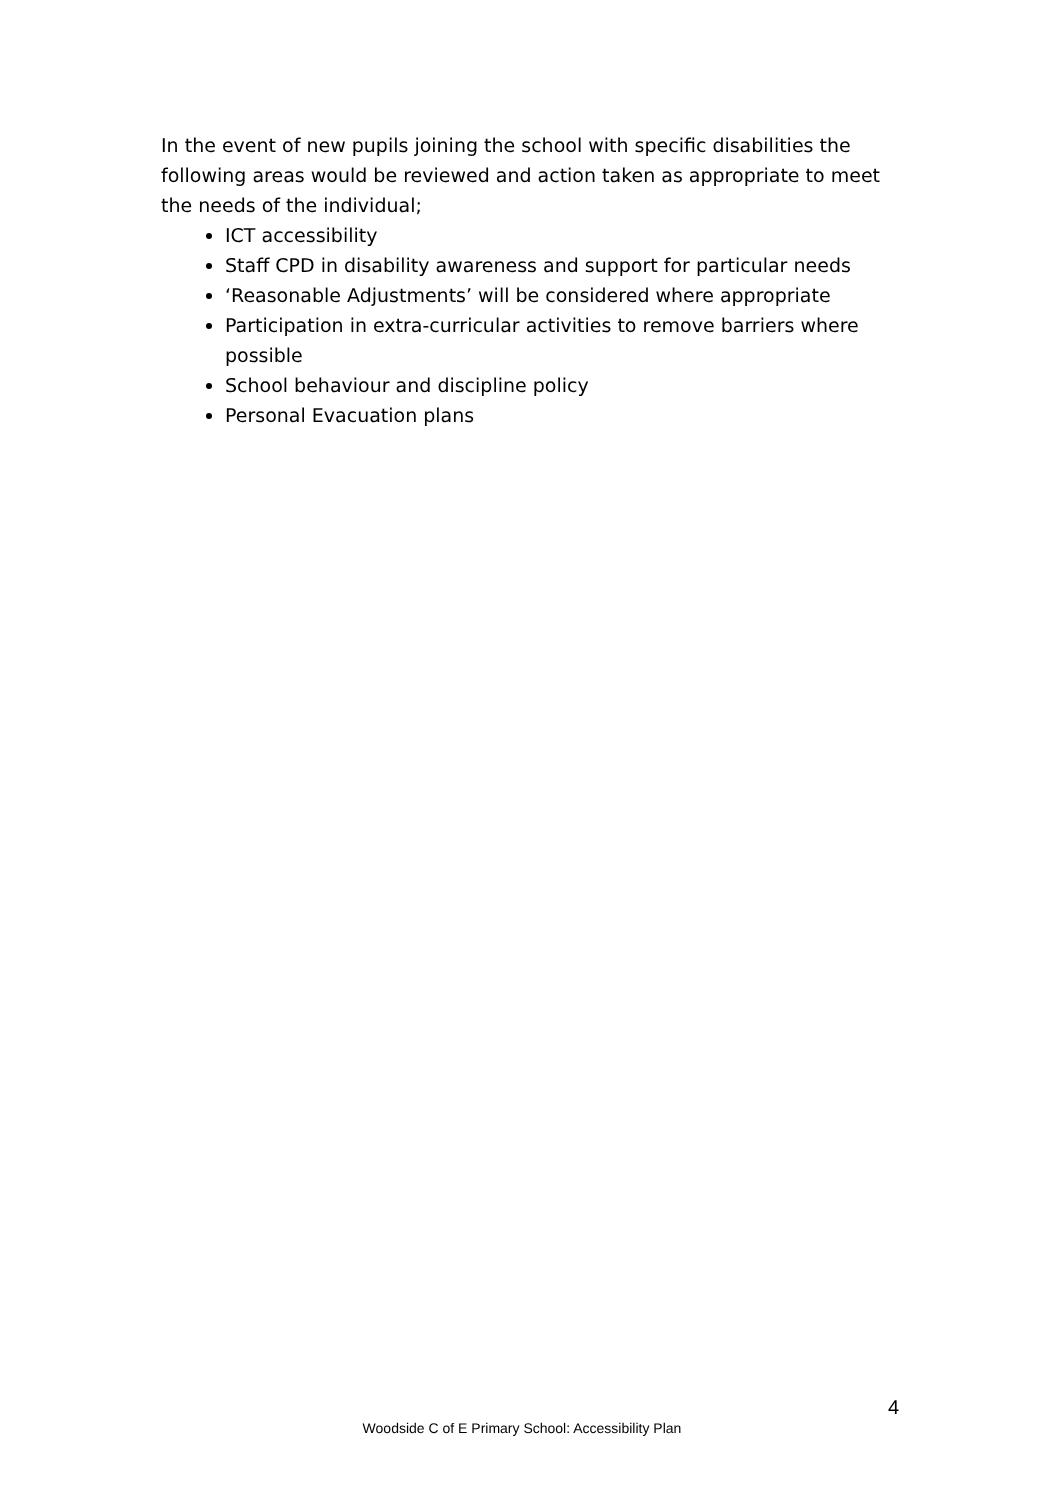In the event of new pupils joining the school with specific disabilities the following areas would be reviewed and action taken as appropriate to meet the needs of the individual;
ICT accessibility
Staff CPD in disability awareness and support for particular needs
‘Reasonable Adjustments’ will be considered where appropriate
Participation in extra-curricular activities to remove barriers where possible
School behaviour and discipline policy
Personal Evacuation plans
4
Woodside C of E Primary School: Accessibility Plan